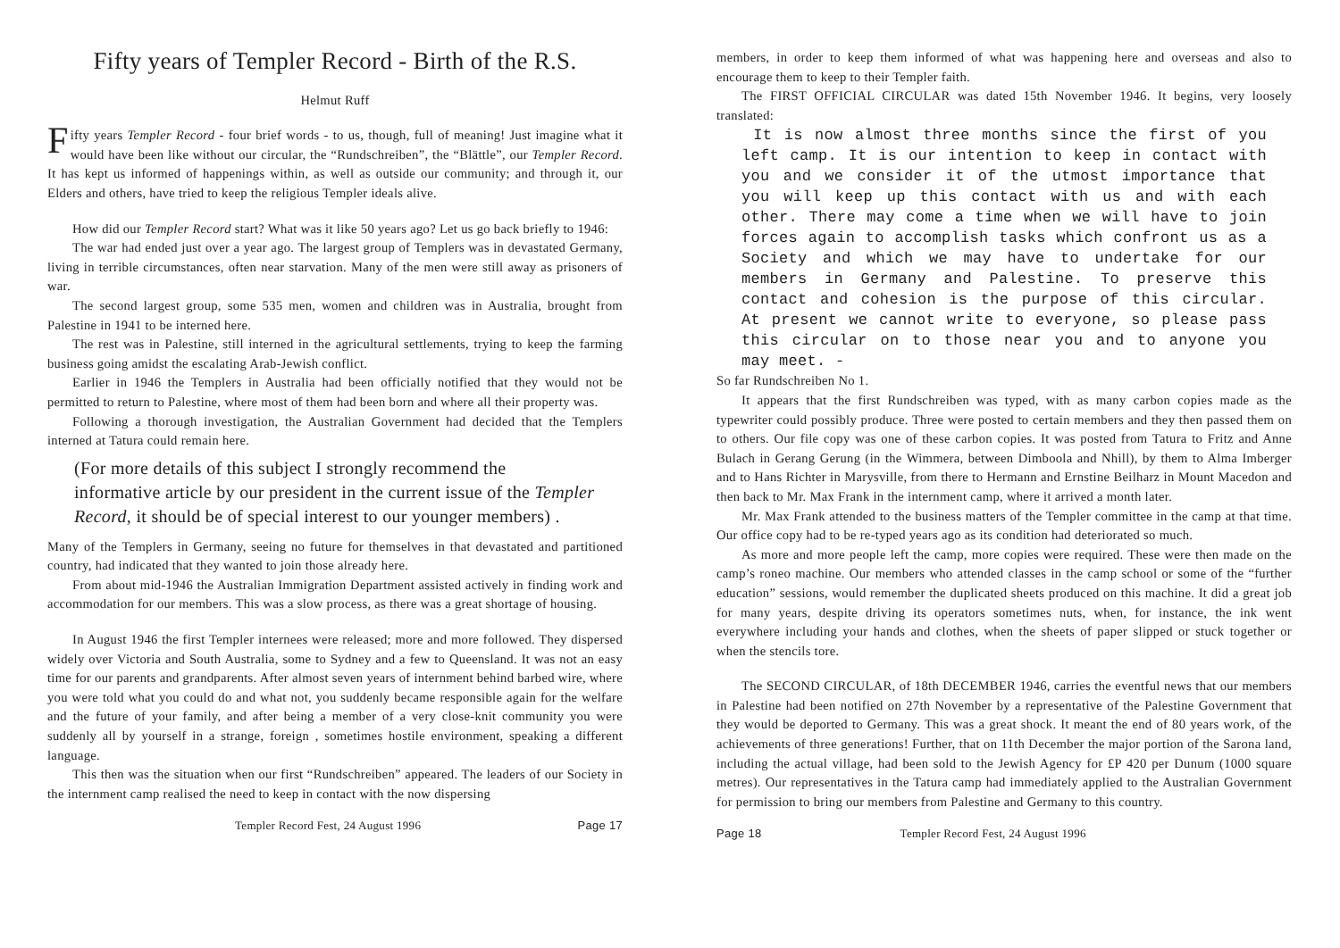Fifty years of Templer Record - Birth of the R.S.
Helmut Ruff
Fifty years Templer Record - four brief words - to us, though, full of meaning! Just imagine what it would have been like without our circular, the “Rundschreiben”, the “Blättle”, our Templer Record. It has kept us informed of happenings within, as well as outside our community; and through it, our Elders and others, have tried to keep the religious Templer ideals alive.
How did our Templer Record start? What was it like 50 years ago? Let us go back briefly to 1946:
The war had ended just over a year ago. The largest group of Templers was in devastated Germany, living in terrible circumstances, often near starvation. Many of the men were still away as prisoners of war.
The second largest group, some 535 men, women and children was in Australia, brought from Palestine in 1941 to be interned here.
The rest was in Palestine, still interned in the agricultural settlements, trying to keep the farming business going amidst the escalating Arab-Jewish conflict.
Earlier in 1946 the Templers in Australia had been officially notified that they would not be permitted to return to Palestine, where most of them had been born and where all their property was.
Following a thorough investigation, the Australian Government had decided that the Templers interned at Tatura could remain here.
(For more details of this subject I strongly recommend the informative article by our president in the current issue of the Templer Record, it should be of special interest to our younger members) .
Many of the Templers in Germany, seeing no future for themselves in that devastated and partitioned country, had indicated that they wanted to join those already here.
From about mid-1946 the Australian Immigration Department assisted actively in finding work and accommodation for our members. This was a slow process, as there was a great shortage of housing.
In August 1946 the first Templer internees were released; more and more followed. They dispersed widely over Victoria and South Australia, some to Sydney and a few to Queensland. It was not an easy time for our parents and grandparents. After almost seven years of internment behind barbed wire, where you were told what you could do and what not, you suddenly became responsible again for the welfare and the future of your family, and after being a member of a very close-knit community you were suddenly all by yourself in a strange, foreign , sometimes hostile environment, speaking a different language.
This then was the situation when our first “Rundschreiben” appeared. The leaders of our Society in the internment camp realised the need to keep in contact with the now dispersing
Templer Record Fest, 24 August 1996 Page 17
members, in order to keep them informed of what was happening here and overseas and also to encourage them to keep to their Templer faith.
The FIRST OFFICIAL CIRCULAR was dated 15th November 1946. It begins, very loosely translated:
It is now almost three months since the first of you left camp. It is our intention to keep in contact with you and we consider it of the utmost importance that you will keep up this contact with us and with each other. There may come a time when we will have to join forces again to accomplish tasks which confront us as a Society and which we may have to undertake for our members in Germany and Palestine. To preserve this contact and cohesion is the purpose of this circular. At present we cannot write to everyone, so please pass this circular on to those near you and to anyone you may meet. -
So far Rundschreiben No 1.
It appears that the first Rundschreiben was typed, with as many carbon copies made as the typewriter could possibly produce. Three were posted to certain members and they then passed them on to others. Our file copy was one of these carbon copies. It was posted from Tatura to Fritz and Anne Bulach in Gerang Gerung (in the Wimmera, between Dimboola and Nhill), by them to Alma Imberger and to Hans Richter in Marysville, from there to Hermann and Ernstine Beilharz in Mount Macedon and then back to Mr. Max Frank in the internment camp, where it arrived a month later.
Mr. Max Frank attended to the business matters of the Templer committee in the camp at that time. Our office copy had to be re-typed years ago as its condition had deteriorated so much.
As more and more people left the camp, more copies were required. These were then made on the camp’s roneo machine. Our members who attended classes in the camp school or some of the “further education” sessions, would remember the duplicated sheets produced on this machine. It did a great job for many years, despite driving its operators sometimes nuts, when, for instance, the ink went everywhere including your hands and clothes, when the sheets of paper slipped or stuck together or when the stencils tore.
The SECOND CIRCULAR, of 18th DECEMBER 1946, carries the eventful news that our members in Palestine had been notified on 27th November by a representative of the Palestine Government that they would be deported to Germany. This was a great shock. It meant the end of 80 years work, of the achievements of three generations! Further, that on 11th December the major portion of the Sarona land, including the actual village, had been sold to the Jewish Agency for £P 420 per Dunum (1000 square metres). Our representatives in the Tatura camp had immediately applied to the Australian Government for permission to bring our members from Palestine and Germany to this country.
Page 18 Templer Record Fest, 24 August 1996